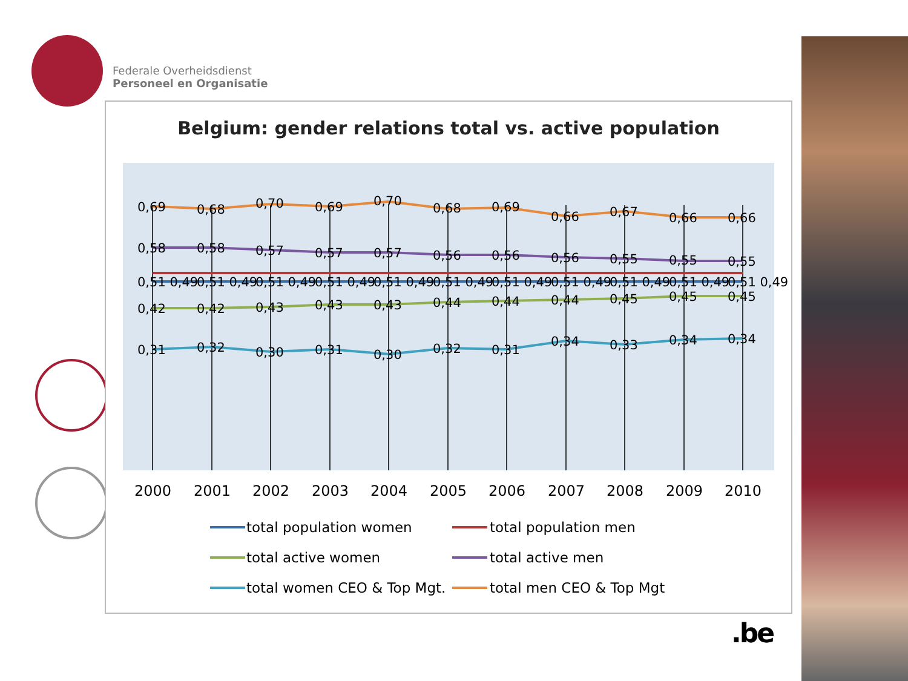Federale Overheidsdienst
Personeel en Organisatie
Belgium: gender relations total vs. active population
0,69
0,68
0,70
0,69
0,70
0,68
0,69
0,66
0,67
0,66
0,66
0,58
0,58
0,57
0,57
0,57
0,56
0,56
0,56
0,55
0,55
0,55
0,51 0,49
0,51 0,49
0,51 0,49
0,51 0,49
0,51 0,49
0,51 0,49
0,51 0,49
0,51 0,49
0,51 0,49
0,51 0,49
0,51 0,49
0,42
0,42
0,43
0,43
0,43
0,44
0,44
0,44
0,45
0,45
0,45
0,31
0,32
0,30
0,31
0,30
0,32
0,31
0,34
0,33
0,34
0,34
2000
2001
2002
2003
2004
2005
2006
2007
2008
2009
2010
total population women
total population men
total active women
total active men
total women CEO & Top Mgt.
total men CEO & Top Mgt
.be